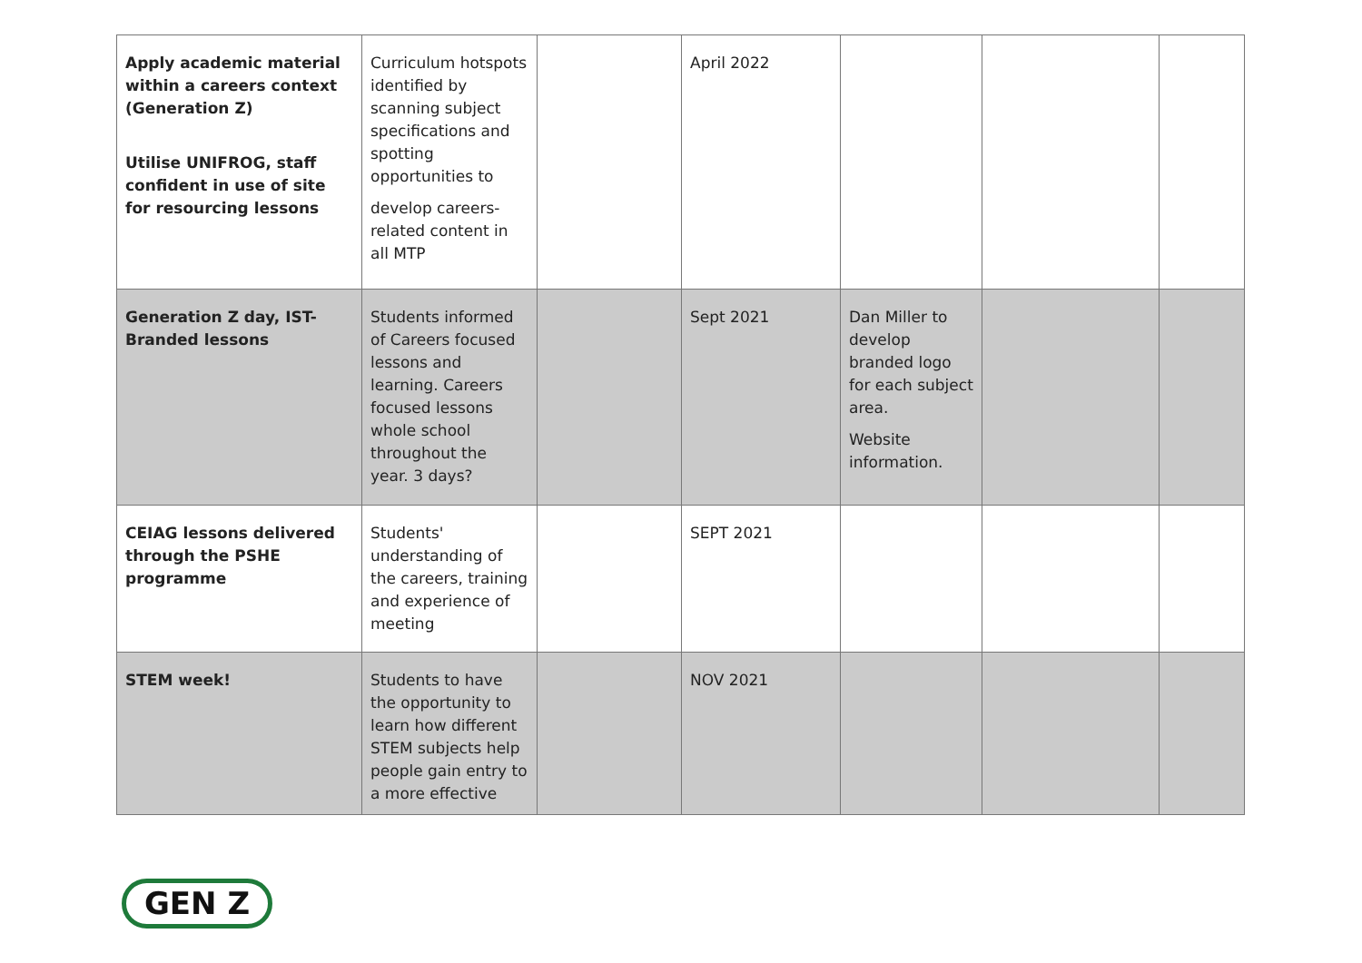| Apply academic material within a careers context (Generation Z) Utilise UNIFROG, staff confident in use of site for resourcing lessons | Curriculum hotspots identified by scanning subject specifications and spotting opportunities to develop careers-related content in all MTP | | April 2022 | | | |
| Generation Z day, IST-Branded lessons | Students informed of Careers focused lessons and learning. Careers focused lessons whole school throughout the year. 3 days? | | Sept 2021 | Dan Miller to develop branded logo for each subject area. Website information. | | |
| CEIAG lessons delivered through the PSHE programme | Students' understanding of the careers, training and experience of meeting | | SEPT 2021 | | | |
| STEM week! | Students to have the opportunity to learn how different STEM subjects help people gain entry to a more effective | | NOV 2021 | | | |
GEN Z